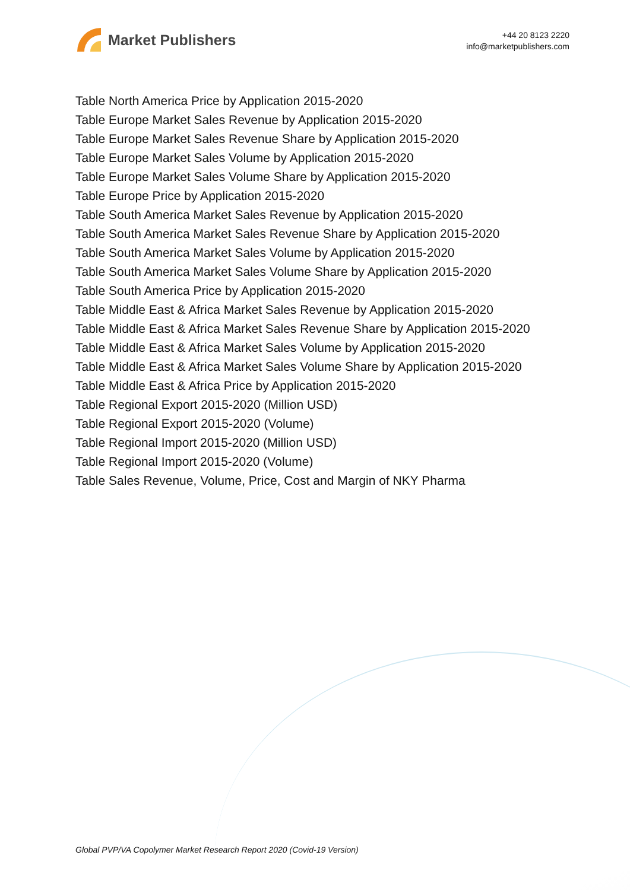Market Publishers
+44 20 8123 2220
info@marketpublishers.com
Table North America Price by Application 2015-2020
Table Europe Market Sales Revenue by Application 2015-2020
Table Europe Market Sales Revenue Share by Application 2015-2020
Table Europe Market Sales Volume by Application 2015-2020
Table Europe Market Sales Volume Share by Application 2015-2020
Table Europe Price by Application 2015-2020
Table South America Market Sales Revenue by Application 2015-2020
Table South America Market Sales Revenue Share by Application 2015-2020
Table South America Market Sales Volume by Application 2015-2020
Table South America Market Sales Volume Share by Application 2015-2020
Table South America Price by Application 2015-2020
Table Middle East & Africa Market Sales Revenue by Application 2015-2020
Table Middle East & Africa Market Sales Revenue Share by Application 2015-2020
Table Middle East & Africa Market Sales Volume by Application 2015-2020
Table Middle East & Africa Market Sales Volume Share by Application 2015-2020
Table Middle East & Africa Price by Application 2015-2020
Table Regional Export 2015-2020 (Million USD)
Table Regional Export 2015-2020 (Volume)
Table Regional Import 2015-2020 (Million USD)
Table Regional Import 2015-2020 (Volume)
Table Sales Revenue, Volume, Price, Cost and Margin of NKY Pharma
Global PVP/VA Copolymer Market Research Report 2020 (Covid-19 Version)